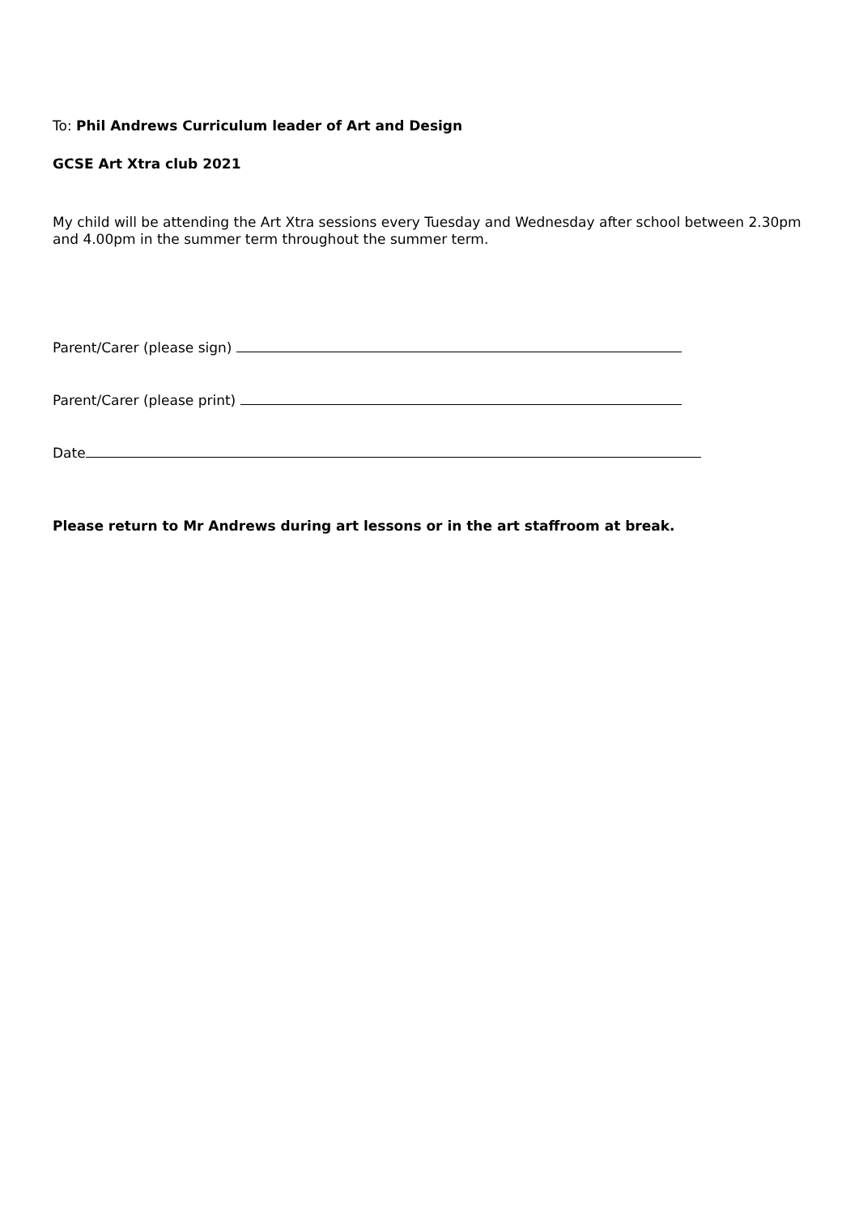To: Phil Andrews Curriculum leader of Art and Design
GCSE Art Xtra club 2021
My child will be attending the Art Xtra sessions every Tuesday and Wednesday after school between 2.30pm and 4.00pm in the summer term throughout the summer term.
Parent/Carer (please sign)
Parent/Carer (please print)
Date
Please return to Mr Andrews during art lessons or in the art staffroom at break.